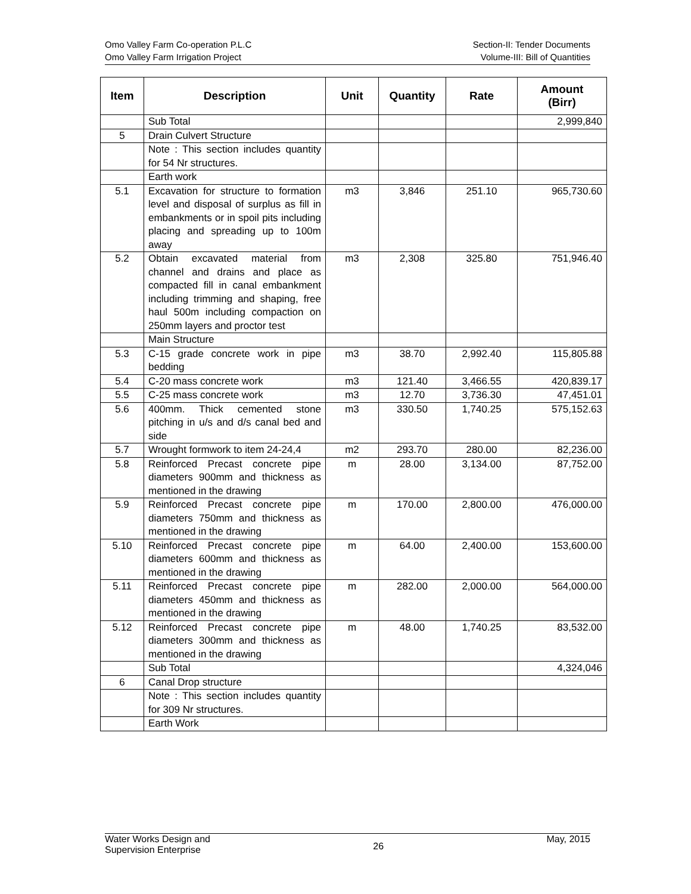Omo Valley Farm Co-operation P.L.C
Omo Valley Farm Irrigation Project
Section-II: Tender Documents
Volume-III: Bill of Quantities
| Item | Description | Unit | Quantity | Rate | Amount (Birr) |
| --- | --- | --- | --- | --- | --- |
| | Sub Total | | | | 2,999,840 |
| 5 | Drain Culvert Structure | | | | |
| | Note : This section includes quantity for 54 Nr structures. | | | | |
| | Earth work | | | | |
| 5.1 | Excavation for structure to formation level and disposal of surplus as fill in embankments or in spoil pits including placing and spreading up to 100m away | m3 | 3,846 | 251.10 | 965,730.60 |
| 5.2 | Obtain excavated material from channel and drains and place as compacted fill in canal embankment including trimming and shaping, free haul 500m including compaction on 250mm layers and proctor test | m3 | 2,308 | 325.80 | 751,946.40 |
| | Main Structure | | | | |
| 5.3 | C-15 grade concrete work in pipe bedding | m3 | 38.70 | 2,992.40 | 115,805.88 |
| 5.4 | C-20 mass concrete work | m3 | 121.40 | 3,466.55 | 420,839.17 |
| 5.5 | C-25 mass concrete work | m3 | 12.70 | 3,736.30 | 47,451.01 |
| 5.6 | 400mm. Thick cemented stone pitching in u/s and d/s canal bed and side | m3 | 330.50 | 1,740.25 | 575,152.63 |
| 5.7 | Wrought formwork to item 24-24,4 | m2 | 293.70 | 280.00 | 82,236.00 |
| 5.8 | Reinforced Precast concrete pipe diameters 900mm and thickness as mentioned in the drawing | m | 28.00 | 3,134.00 | 87,752.00 |
| 5.9 | Reinforced Precast concrete pipe diameters 750mm and thickness as mentioned in the drawing | m | 170.00 | 2,800.00 | 476,000.00 |
| 5.10 | Reinforced Precast concrete pipe diameters 600mm and thickness as mentioned in the drawing | m | 64.00 | 2,400.00 | 153,600.00 |
| 5.11 | Reinforced Precast concrete pipe diameters 450mm and thickness as mentioned in the drawing | m | 282.00 | 2,000.00 | 564,000.00 |
| 5.12 | Reinforced Precast concrete pipe diameters 300mm and thickness as mentioned in the drawing | m | 48.00 | 1,740.25 | 83,532.00 |
| | Sub Total | | | | 4,324,046 |
| 6 | Canal Drop structure | | | | |
| | Note : This section includes quantity for 309 Nr structures. | | | | |
| | Earth Work | | | | |
Water Works Design and
Supervision Enterprise
26
May, 2015